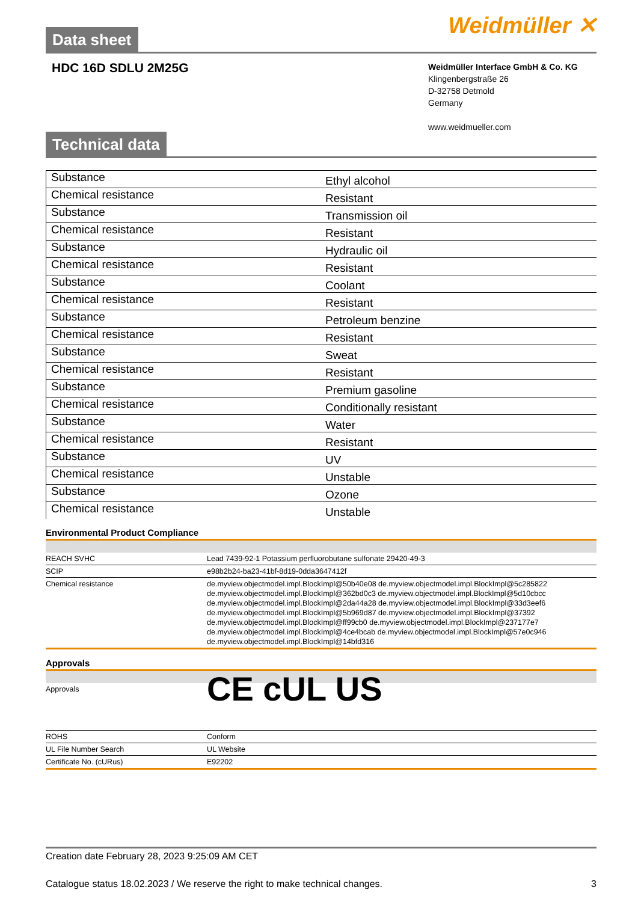Data sheet
Weidmüller ✕
HDC 16D SDLU 2M25G
Weidmüller Interface GmbH & Co. KG
Klingenbergstraße 26
D-32758 Detmold
Germany
www.weidmueller.com
Technical data
| Substance | Ethyl alcohol |
| Chemical resistance | Resistant |
| Substance | Transmission oil |
| Chemical resistance | Resistant |
| Substance | Hydraulic oil |
| Chemical resistance | Resistant |
| Substance | Coolant |
| Chemical resistance | Resistant |
| Substance | Petroleum benzine |
| Chemical resistance | Resistant |
| Substance | Sweat |
| Chemical resistance | Resistant |
| Substance | Premium gasoline |
| Chemical resistance | Conditionally resistant |
| Substance | Water |
| Chemical resistance | Resistant |
| Substance | UV |
| Chemical resistance | Unstable |
| Substance | Ozone |
| Chemical resistance | Unstable |
Environmental Product Compliance
| REACH SVHC | Lead 7439-92-1 Potassium perfluorobutane sulfonate 29420-49-3 |
| SCIP | e98b2b24-ba23-41bf-8d19-0dda3647412f |
| Chemical resistance | de.myview.objectmodel.impl.BlockImpl@50b40e08 de.myview.objectmodel.impl.BlockImpl@5c285822 de.myview.objectmodel.impl.BlockImpl@362bd0c3 de.myview.objectmodel.impl.BlockImpl@5d10cbcc de.myview.objectmodel.impl.BlockImpl@2da44a28 de.myview.objectmodel.impl.BlockImpl@33d3eef6 de.myview.objectmodel.impl.BlockImpl@5b969d87 de.myview.objectmodel.impl.BlockImpl@37392 de.myview.objectmodel.impl.BlockImpl@ff99cb0 de.myview.objectmodel.impl.BlockImpl@237177e7 de.myview.objectmodel.impl.BlockImpl@4ce4bcab de.myview.objectmodel.impl.BlockImpl@57e0c946 de.myview.objectmodel.impl.BlockImpl@14bfd316 |
Approvals
| Approvals | CE c UL US |
| ROHS | Conform |
| UL File Number Search | UL Website |
| Certificate No. (cURus) | E92202 |
Creation date February 28, 2023 9:25:09 AM CET
Catalogue status 18.02.2023 / We reserve the right to make technical changes. 3